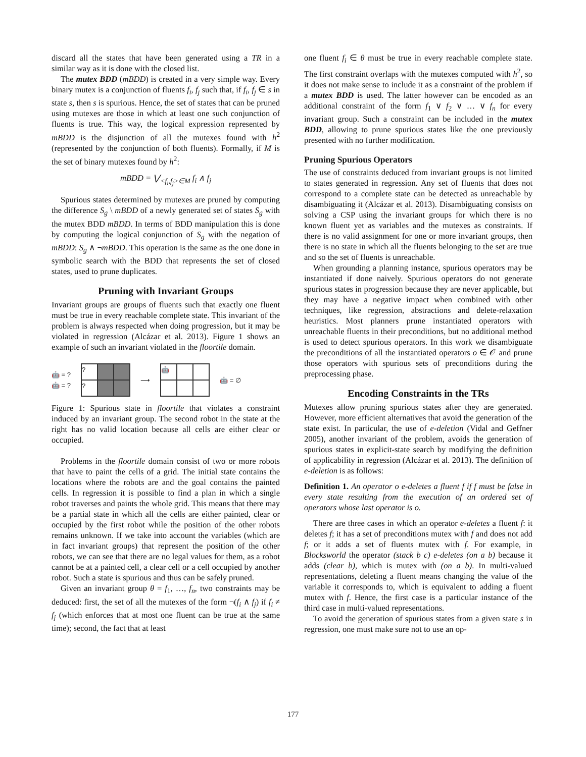discard all the states that have been generated using a TR in a similar way as it is done with the closed list.
The mutex BDD (mBDD) is created in a very simple way. Every binary mutex is a conjunction of fluents f<sub>i</sub>, f<sub>j</sub> such that, if f<sub>i</sub>, f<sub>j</sub> ∈ s in state s, then s is spurious. Hence, the set of states that can be pruned using mutexes are those in which at least one such conjunction of fluents is true. This way, the logical expression represented by mBDD is the disjunction of all the mutexes found with h<sup>2</sup> (represented by the conjunction of both fluents). Formally, if M is the set of binary mutexes found by h<sup>2</sup>:
mBDD = ⋁<sub><f<sub>i</sub>,f<sub>j</sub>>∈M</sub> f<sub>i</sub> ∧ f<sub>j</sub>
Spurious states determined by mutexes are pruned by computing the difference S<sub>g</sub> \ mBDD of a newly generated set of states S<sub>g</sub> with the mutex BDD mBDD. In terms of BDD manipulation this is done by computing the logical conjunction of S<sub>g</sub> with the negation of mBDD: S<sub>g</sub> ∧ ¬mBDD. This operation is the same as the one done in symbolic search with the BDD that represents the set of closed states, used to prune duplicates.
Pruning with Invariant Groups
Invariant groups are groups of fluents such that exactly one fluent must be true in every reachable complete state. This invariant of the problem is always respected when doing progression, but it may be violated in regression (Alcázar et al. 2013). Figure 1 shows an example of such an invariant violated in the floortile domain.
🤖 = ?
🤖 = ?
?
?
⟶
🤖
🤖 = ∅
Figure 1: Spurious state in floortile that violates a constraint induced by an invariant group. The second robot in the state at the right has no valid location because all cells are either clear or occupied.
Problems in the floortile domain consist of two or more robots that have to paint the cells of a grid. The initial state contains the locations where the robots are and the goal contains the painted cells. In regression it is possible to find a plan in which a single robot traverses and paints the whole grid. This means that there may be a partial state in which all the cells are either painted, clear or occupied by the first robot while the position of the other robots remains unknown. If we take into account the variables (which are in fact invariant groups) that represent the position of the other robots, we can see that there are no legal values for them, as a robot cannot be at a painted cell, a clear cell or a cell occupied by another robot. Such a state is spurious and thus can be safely pruned.
Given an invariant group θ = f<sub>1</sub>, …, f<sub>n</sub>, two constraints may be deduced: first, the set of all the mutexes of the form ¬(f<sub>i</sub> ∧ f<sub>j</sub>) if f<sub>i</sub> ≠ f<sub>j</sub> (which enforces that at most one fluent can be true at the same time); second, the fact that at least
one fluent f<sub>i</sub> ∈ θ must be true in every reachable complete state. The first constraint overlaps with the mutexes computed with h<sup>2</sup>, so it does not make sense to include it as a constraint of the problem if a mutex BDD is used. The latter however can be encoded as an additional constraint of the form f<sub>1</sub> ∨ f<sub>2</sub> ∨ … ∨ f<sub>n</sub> for every invariant group. Such a constraint can be included in the mutex BDD, allowing to prune spurious states like the one previously presented with no further modification.
Pruning Spurious Operators
The use of constraints deduced from invariant groups is not limited to states generated in regression. Any set of fluents that does not correspond to a complete state can be detected as unreachable by disambiguating it (Alcázar et al. 2013). Disambiguating consists on solving a CSP using the invariant groups for which there is no known fluent yet as variables and the mutexes as constraints. If there is no valid assignment for one or more invariant groups, then there is no state in which all the fluents belonging to the set are true and so the set of fluents is unreachable.
When grounding a planning instance, spurious operators may be instantiated if done naively. Spurious operators do not generate spurious states in progression because they are never applicable, but they may have a negative impact when combined with other techniques, like regression, abstractions and delete-relaxation heuristics. Most planners prune instantiated operators with unreachable fluents in their preconditions, but no additional method is used to detect spurious operators. In this work we disambiguate the preconditions of all the instantiated operators o ∈ 𝒪 and prune those operators with spurious sets of preconditions during the preprocessing phase.
Encoding Constraints in the TRs
Mutexes allow pruning spurious states after they are generated. However, more efficient alternatives that avoid the generation of the state exist. In particular, the use of e-deletion (Vidal and Geffner 2005), another invariant of the problem, avoids the generation of spurious states in explicit-state search by modifying the definition of applicability in regression (Alcázar et al. 2013). The definition of e-deletion is as follows:
Definition 1. An operator o e-deletes a fluent f if f must be false in every state resulting from the execution of an ordered set of operators whose last operator is o.
There are three cases in which an operator e-deletes a fluent f: it deletes f; it has a set of preconditions mutex with f and does not add f; or it adds a set of fluents mutex with f. For example, in Blocksworld the operator (stack b c) e-deletes (on a b) because it adds (clear b), which is mutex with (on a b). In multi-valued representations, deleting a fluent means changing the value of the variable it corresponds to, which is equivalent to adding a fluent mutex with f. Hence, the first case is a particular instance of the third case in multi-valued representations.
To avoid the generation of spurious states from a given state s in regression, one must make sure not to use an op-
177